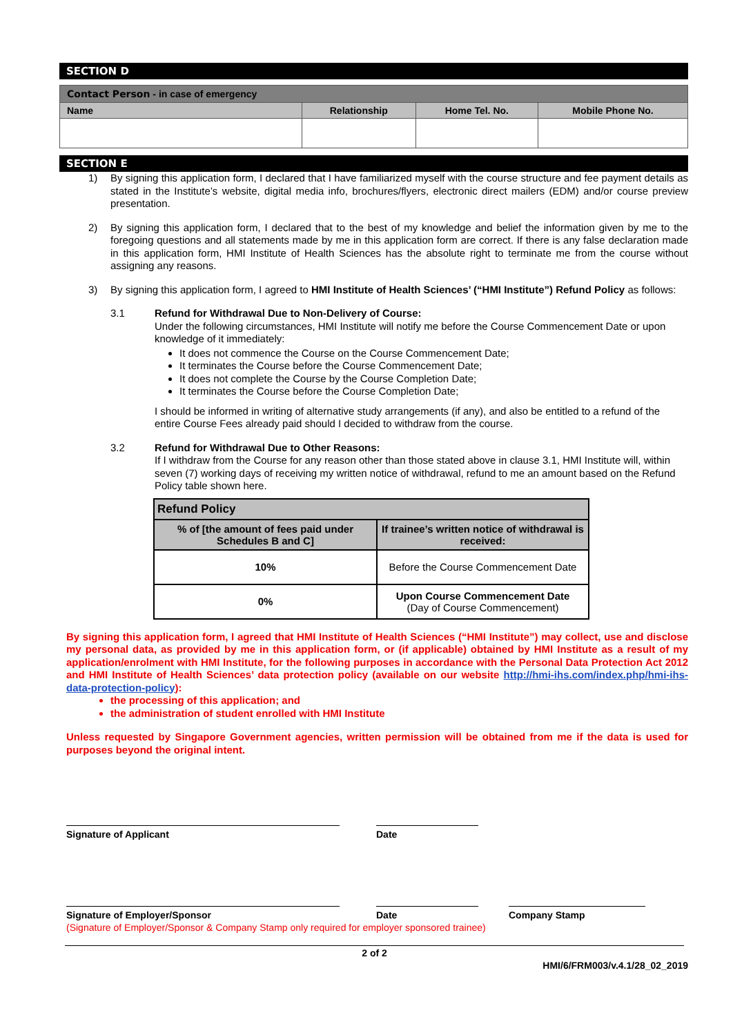SECTION D
| Contact Person - in case of emergency | | | |
| Name | Relationship | Home Tel. No. | Mobile Phone No. |
SECTION E
1) By signing this application form, I declared that I have familiarized myself with the course structure and fee payment details as stated in the Institute’s website, digital media info, brochures/flyers, electronic direct mailers (EDM) and/or course preview presentation.
2) By signing this application form, I declared that to the best of my knowledge and belief the information given by me to the foregoing questions and all statements made by me in this application form are correct. If there is any false declaration made in this application form, HMI Institute of Health Sciences has the absolute right to terminate me from the course without assigning any reasons.
3) By signing this application form, I agreed to HMI Institute of Health Sciences’ (“HMI Institute”) Refund Policy as follows:
3.1 Refund for Withdrawal Due to Non-Delivery of Course:
Under the following circumstances, HMI Institute will notify me before the Course Commencement Date or upon knowledge of it immediately:
It does not commence the Course on the Course Commencement Date;
It terminates the Course before the Course Commencement Date;
It does not complete the Course by the Course Completion Date;
It terminates the Course before the Course Completion Date;
I should be informed in writing of alternative study arrangements (if any), and also be entitled to a refund of the entire Course Fees already paid should I decided to withdraw from the course.
3.2 Refund for Withdrawal Due to Other Reasons:
If I withdraw from the Course for any reason other than those stated above in clause 3.1, HMI Institute will, within seven (7) working days of receiving my written notice of withdrawal, refund to me an amount based on the Refund Policy table shown here.
| Refund Policy | |
| --- | --- |
| % of [the amount of fees paid under Schedules B and C] | If trainee’s written notice of withdrawal is received: |
| 10% | Before the Course Commencement Date |
| 0% | Upon Course Commencement Date (Day of Course Commencement) |
By signing this application form, I agreed that HMI Institute of Health Sciences (“HMI Institute”) may collect, use and disclose my personal data, as provided by me in this application form, or (if applicable) obtained by HMI Institute as a result of my application/enrolment with HMI Institute, for the following purposes in accordance with the Personal Data Protection Act 2012 and HMI Institute of Health Sciences’ data protection policy (available on our website http://hmi-ihs.com/index.php/hmi-ihs-data-protection-policy):
the processing of this application; and
the administration of student enrolled with HMI Institute
Unless requested by Singapore Government agencies, written permission will be obtained from me if the data is used for purposes beyond the original intent.
Signature of Applicant Date
Signature of Employer/Sponsor Date Company Stamp
(Signature of Employer/Sponsor & Company Stamp only required for employer sponsored trainee)
2 of 2
HMI/6/FRM003/v.4.1/28_02_2019